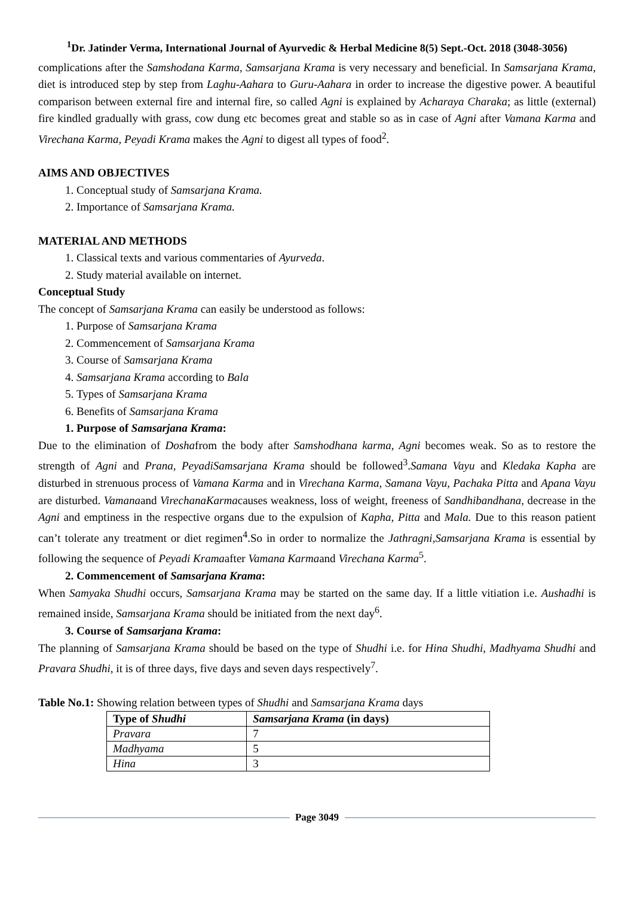<sup>1</sup> Dr. Jatinder Verma, International Journal of Ayurvedic & Herbal Medicine 8(5) Sept.-Oct. 2018 (3048-3056)
complications after the Samshodana Karma, Samsarjana Krama is very necessary and beneficial. In Samsarjana Krama, diet is introduced step by step from Laghu-Aahara to Guru-Aahara in order to increase the digestive power. A beautiful comparison between external fire and internal fire, so called Agni is explained by Acharaya Charaka; as little (external) fire kindled gradually with grass, cow dung etc becomes great and stable so as in case of Agni after Vamana Karma and Virechana Karma, Peyadi Krama makes the Agni to digest all types of food<sup>2</sup>.
AIMS AND OBJECTIVES
1. Conceptual study of Samsarjana Krama.
2. Importance of Samsarjana Krama.
MATERIAL AND METHODS
1. Classical texts and various commentaries of Ayurveda.
2. Study material available on internet.
Conceptual Study
The concept of Samsarjana Krama can easily be understood as follows:
1. Purpose of Samsarjana Krama
2. Commencement of Samsarjana Krama
3. Course of Samsarjana Krama
4. Samsarjana Krama according to Bala
5. Types of Samsarjana Krama
6. Benefits of Samsarjana Krama
1. Purpose of Samsarjana Krama:
Due to the elimination of Doshafrom the body after Samshodhana karma, Agni becomes weak. So as to restore the strength of Agni and Prana, PeyadiSamsarjana Krama should be followed<sup>3</sup>.Samana Vayu and Kledaka Kapha are disturbed in strenuous process of Vamana Karma and in Virechana Karma, Samana Vayu, Pachaka Pitta and Apana Vayu are disturbed. Vamanaand VirechanaKarmacauses weakness, loss of weight, freeness of Sandhibandhana, decrease in the Agni and emptiness in the respective organs due to the expulsion of Kapha, Pitta and Mala. Due to this reason patient can’t tolerate any treatment or diet regimen<sup>4</sup>.So in order to normalize the Jathragni,Samsarjana Krama is essential by following the sequence of Peyadi Kramaafter Vamana Karmaand Virechana Karma<sup>5</sup>.
2. Commencement of Samsarjana Krama:
When Samyaka Shudhi occurs, Samsarjana Krama may be started on the same day. If a little vitiation i.e. Aushadhi is remained inside, Samsarjana Krama should be initiated from the next day<sup>6</sup>.
3. Course of Samsarjana Krama:
The planning of Samsarjana Krama should be based on the type of Shudhi i.e. for Hina Shudhi, Madhyama Shudhi and Pravara Shudhi, it is of three days, five days and seven days respectively<sup>7</sup>.
Table No.1: Showing relation between types of Shudhi and Samsarjana Krama days
| Type of Shudhi | Samsarjana Krama (in days) |
| --- | --- |
| Pravara | 7 |
| Madhyama | 5 |
| Hina | 3 |
Page 3049